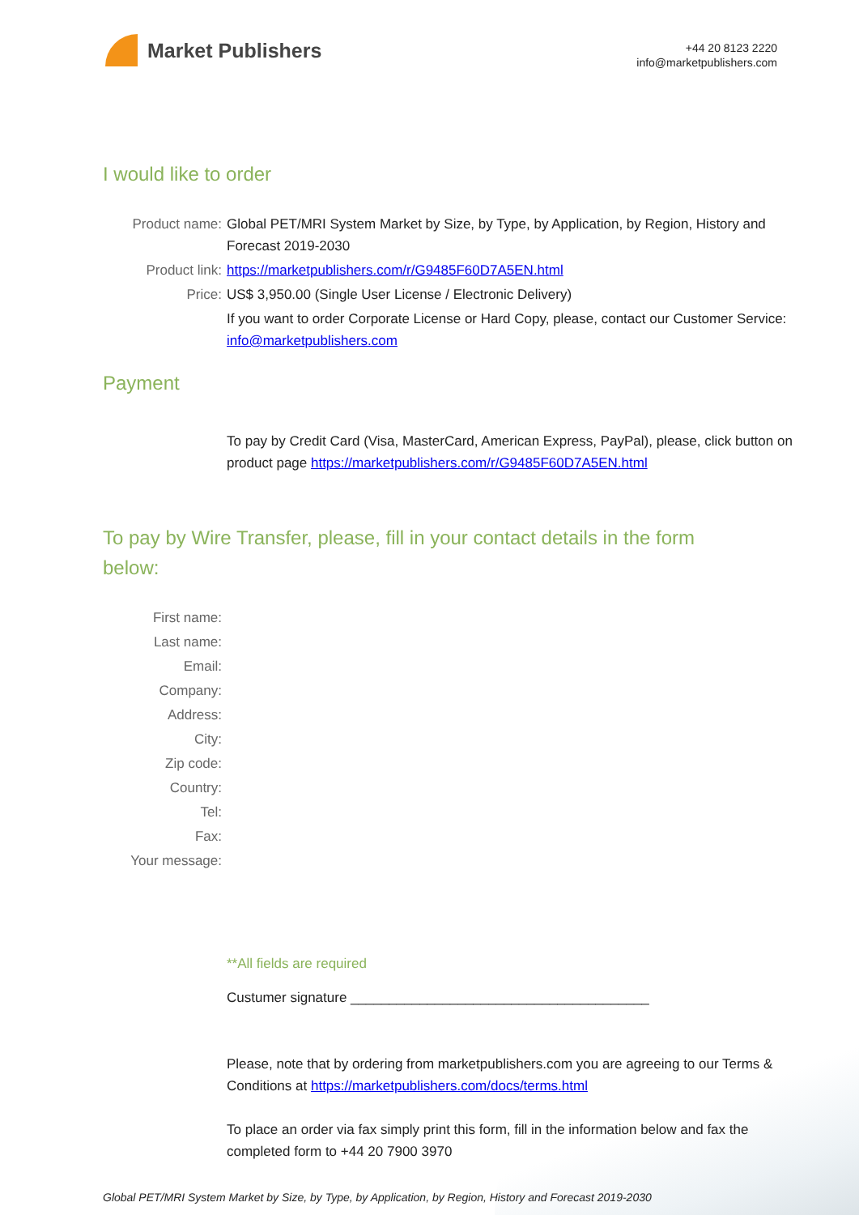Market Publishers
+44 20 8123 2220
info@marketpublishers.com
I would like to order
Product name: Global PET/MRI System Market by Size, by Type, by Application, by Region, History and Forecast 2019-2030
Product link: https://marketpublishers.com/r/G9485F60D7A5EN.html
Price: US$ 3,950.00 (Single User License / Electronic Delivery)
If you want to order Corporate License or Hard Copy, please, contact our Customer Service:
info@marketpublishers.com
Payment
To pay by Credit Card (Visa, MasterCard, American Express, PayPal), please, click button on product page https://marketpublishers.com/r/G9485F60D7A5EN.html
To pay by Wire Transfer, please, fill in your contact details in the form below:
First name:
Last name:
Email:
Company:
Address:
City:
Zip code:
Country:
Tel:
Fax:
Your message:
**All fields are required
Custumer signature _______________________________________
Please, note that by ordering from marketpublishers.com you are agreeing to our Terms & Conditions at https://marketpublishers.com/docs/terms.html
To place an order via fax simply print this form, fill in the information below and fax the completed form to +44 20 7900 3970
Global PET/MRI System Market by Size, by Type, by Application, by Region, History and Forecast 2019-2030